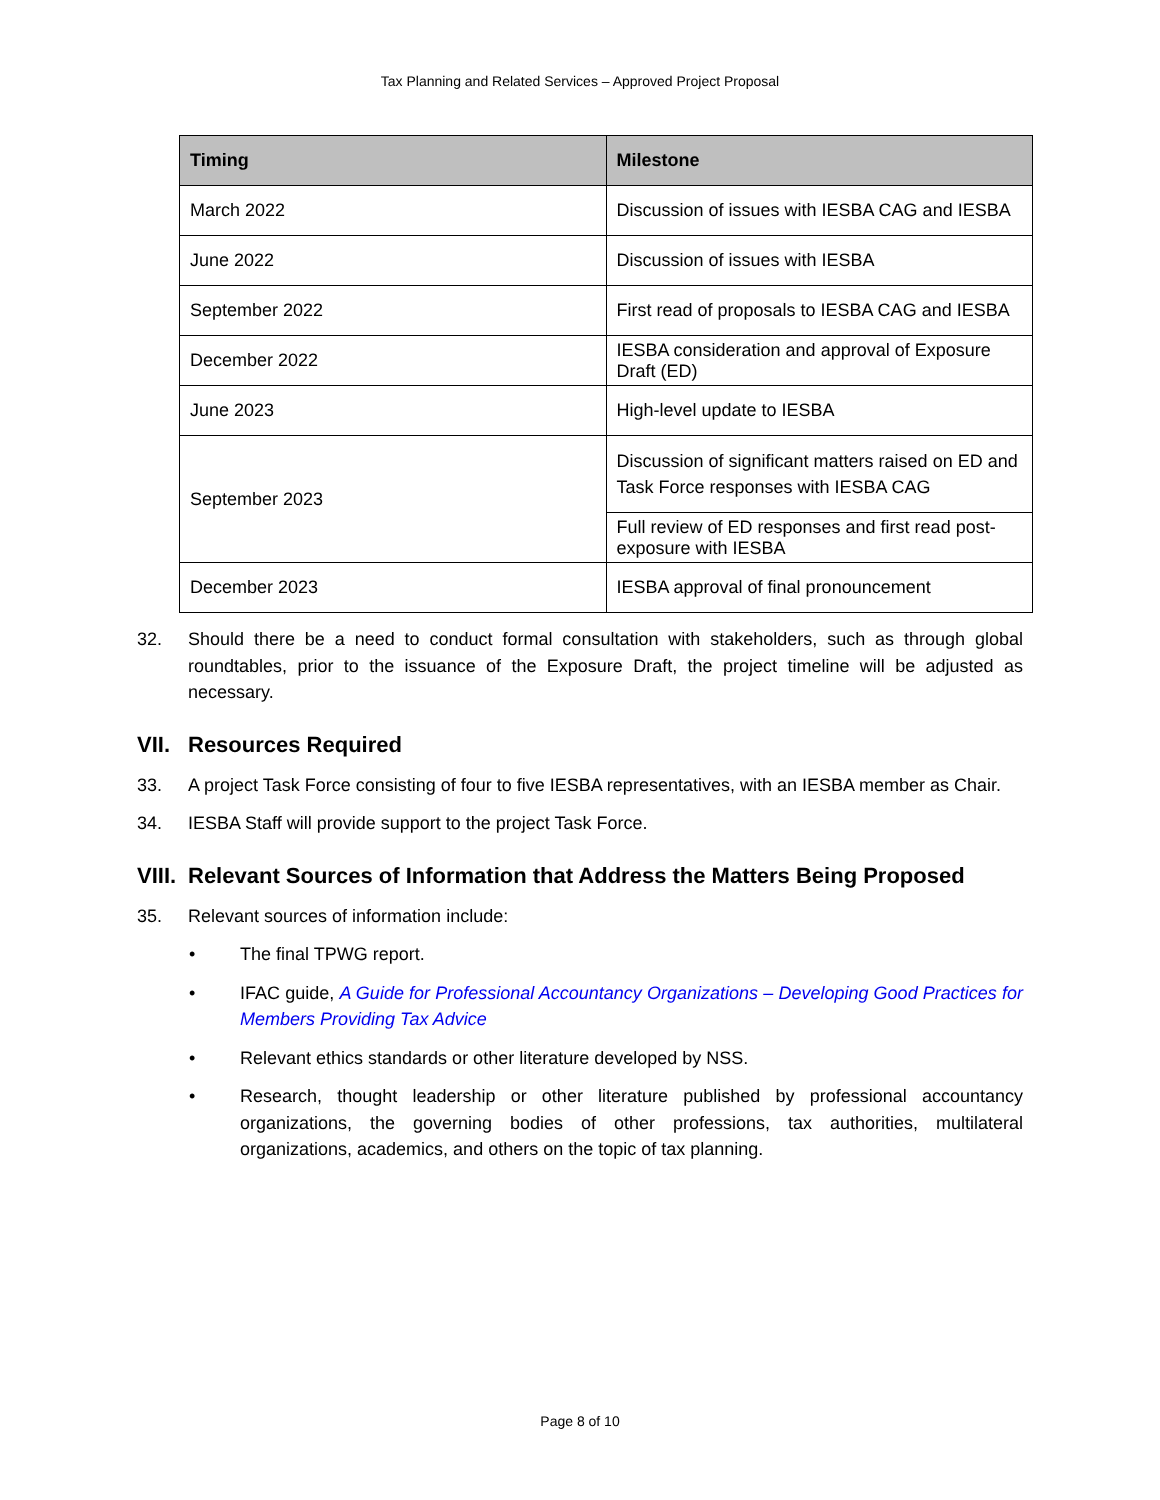Tax Planning and Related Services – Approved Project Proposal
| Timing | Milestone |
| --- | --- |
| March 2022 | Discussion of issues with IESBA CAG and IESBA |
| June 2022 | Discussion of issues with IESBA |
| September 2022 | First read of proposals to IESBA CAG and IESBA |
| December 2022 | IESBA consideration and approval of Exposure Draft (ED) |
| June 2023 | High-level update to IESBA |
| September 2023 | Discussion of significant matters raised on ED and Task Force responses with IESBA CAG |
| | Full review of ED responses and first read post-exposure with IESBA |
| December 2023 | IESBA approval of final pronouncement |
32. Should there be a need to conduct formal consultation with stakeholders, such as through global roundtables, prior to the issuance of the Exposure Draft, the project timeline will be adjusted as necessary.
VII. Resources Required
33. A project Task Force consisting of four to five IESBA representatives, with an IESBA member as Chair.
34. IESBA Staff will provide support to the project Task Force.
VIII. Relevant Sources of Information that Address the Matters Being Proposed
35. Relevant sources of information include:
• The final TPWG report.
• IFAC guide, A Guide for Professional Accountancy Organizations – Developing Good Practices for Members Providing Tax Advice
• Relevant ethics standards or other literature developed by NSS.
• Research, thought leadership or other literature published by professional accountancy organizations, the governing bodies of other professions, tax authorities, multilateral organizations, academics, and others on the topic of tax planning.
Page 8 of 10